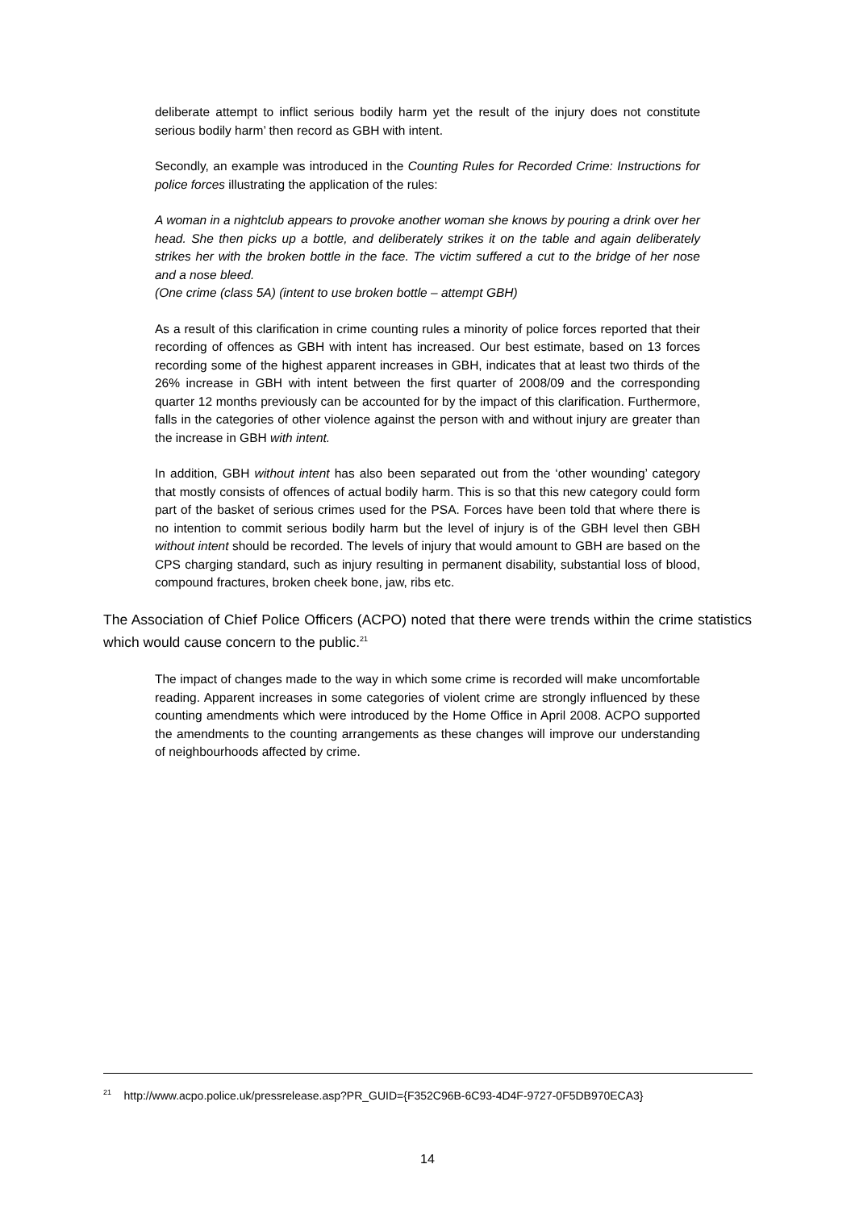deliberate attempt to inflict serious bodily harm yet the result of the injury does not constitute serious bodily harm’ then record as GBH with intent.
Secondly, an example was introduced in the Counting Rules for Recorded Crime: Instructions for police forces illustrating the application of the rules:
A woman in a nightclub appears to provoke another woman she knows by pouring a drink over her head. She then picks up a bottle, and deliberately strikes it on the table and again deliberately strikes her with the broken bottle in the face. The victim suffered a cut to the bridge of her nose and a nose bleed.
(One crime (class 5A) (intent to use broken bottle – attempt GBH)
As a result of this clarification in crime counting rules a minority of police forces reported that their recording of offences as GBH with intent has increased. Our best estimate, based on 13 forces recording some of the highest apparent increases in GBH, indicates that at least two thirds of the 26% increase in GBH with intent between the first quarter of 2008/09 and the corresponding quarter 12 months previously can be accounted for by the impact of this clarification. Furthermore, falls in the categories of other violence against the person with and without injury are greater than the increase in GBH with intent.
In addition, GBH without intent has also been separated out from the ‘other wounding’ category that mostly consists of offences of actual bodily harm. This is so that this new category could form part of the basket of serious crimes used for the PSA. Forces have been told that where there is no intention to commit serious bodily harm but the level of injury is of the GBH level then GBH without intent should be recorded. The levels of injury that would amount to GBH are based on the CPS charging standard, such as injury resulting in permanent disability, substantial loss of blood, compound fractures, broken cheek bone, jaw, ribs etc.
The Association of Chief Police Officers (ACPO) noted that there were trends within the crime statistics which would cause concern to the public.<sup>21</sup>
The impact of changes made to the way in which some crime is recorded will make uncomfortable reading. Apparent increases in some categories of violent crime are strongly influenced by these counting amendments which were introduced by the Home Office in April 2008. ACPO supported the amendments to the counting arrangements as these changes will improve our understanding of neighbourhoods affected by crime.
<sup>21</sup> http://www.acpo.police.uk/pressrelease.asp?PR_GUID={F352C96B-6C93-4D4F-9727-0F5DB970ECA3}
14